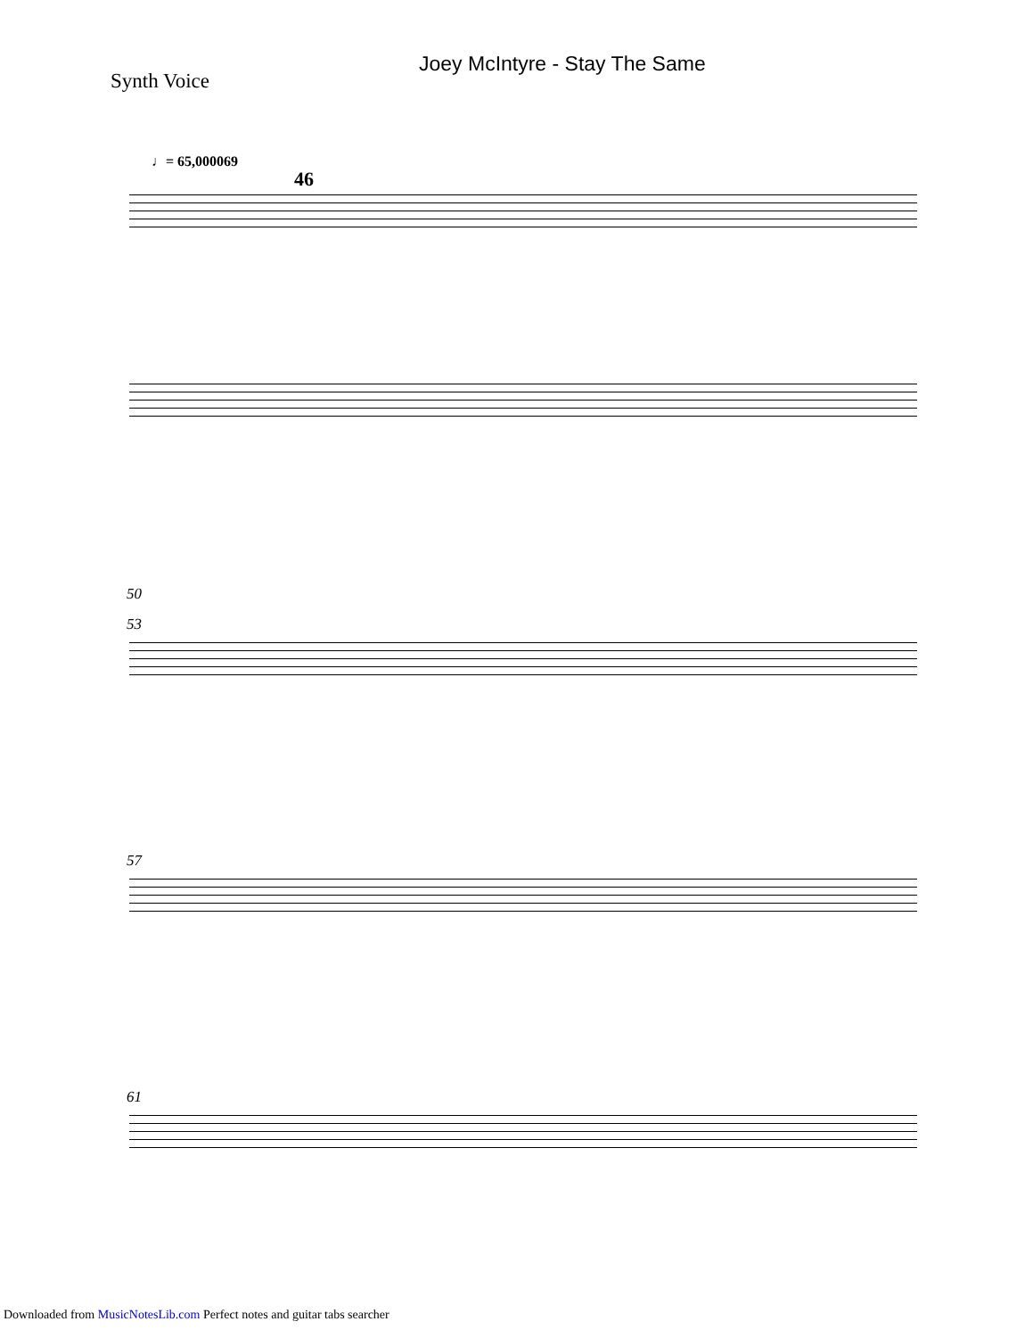Joey McIntyre - Stay The Same
Synth Voice
♩= 65,000069
46
50
53
57
61
Downloaded from MusicNotesLib.com Perfect notes and guitar tabs searcher